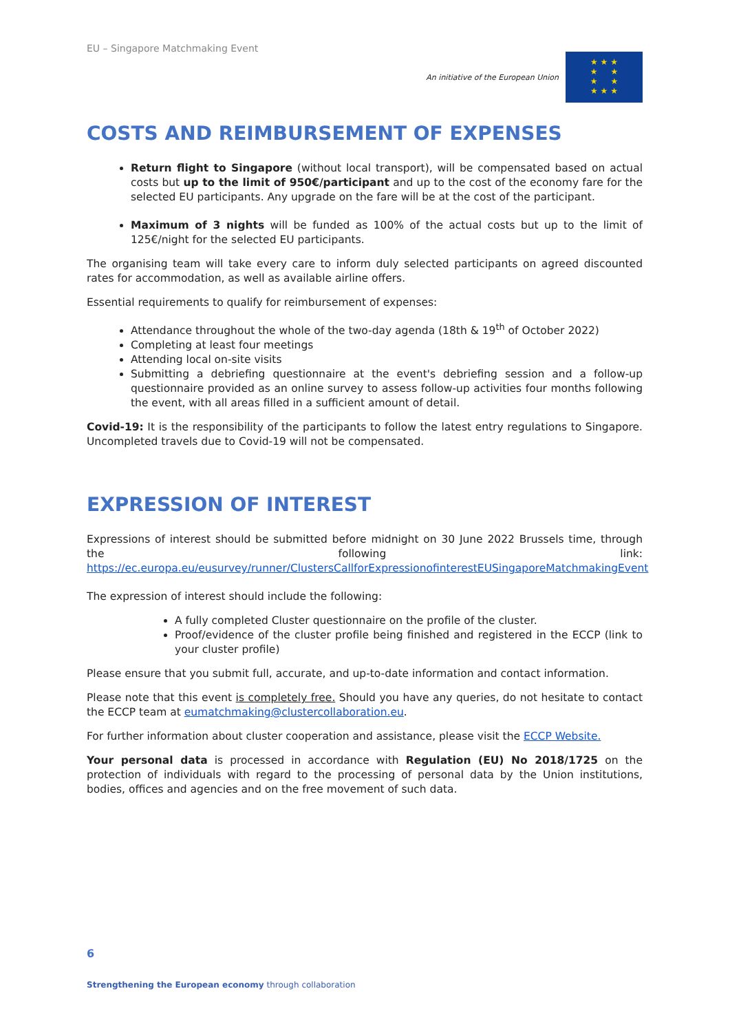EU – Singapore Matchmaking Event
An initiative of the European Union
★ ★ ★
★ ★
★ ★
★ ★ ★
COSTS AND REIMBURSEMENT OF EXPENSES
Return flight to Singapore (without local transport), will be compensated based on actual costs but up to the limit of 950€/participant and up to the cost of the economy fare for the selected EU participants. Any upgrade on the fare will be at the cost of the participant.
Maximum of 3 nights will be funded as 100% of the actual costs but up to the limit of 125€/night for the selected EU participants.
The organising team will take every care to inform duly selected participants on agreed discounted rates for accommodation, as well as available airline offers.
Essential requirements to qualify for reimbursement of expenses:
Attendance throughout the whole of the two-day agenda (18th & 19<sup>th</sup> of October 2022)
Completing at least four meetings
Attending local on-site visits
Submitting a debriefing questionnaire at the event's debriefing session and a follow-up questionnaire provided as an online survey to assess follow-up activities four months following the event, with all areas filled in a sufficient amount of detail.
Covid-19: It is the responsibility of the participants to follow the latest entry regulations to Singapore. Uncompleted travels due to Covid-19 will not be compensated.
EXPRESSION OF INTEREST
Expressions of interest should be submitted before midnight on 30 June 2022 Brussels time, through the following link: https://ec.europa.eu/eusurvey/runner/ClustersCallforExpressionofinterestEUSingaporeMatchmakingEvent
The expression of interest should include the following:
A fully completed Cluster questionnaire on the profile of the cluster.
Proof/evidence of the cluster profile being finished and registered in the ECCP (link to your cluster profile)
Please ensure that you submit full, accurate, and up-to-date information and contact information.
Please note that this event is completely free. Should you have any queries, do not hesitate to contact the ECCP team at eumatchmaking@clustercollaboration.eu.
For further information about cluster cooperation and assistance, please visit the ECCP Website.
Your personal data is processed in accordance with Regulation (EU) No 2018/1725 on the protection of individuals with regard to the processing of personal data by the Union institutions, bodies, offices and agencies and on the free movement of such data.
6
Strengthening the European economy through collaboration